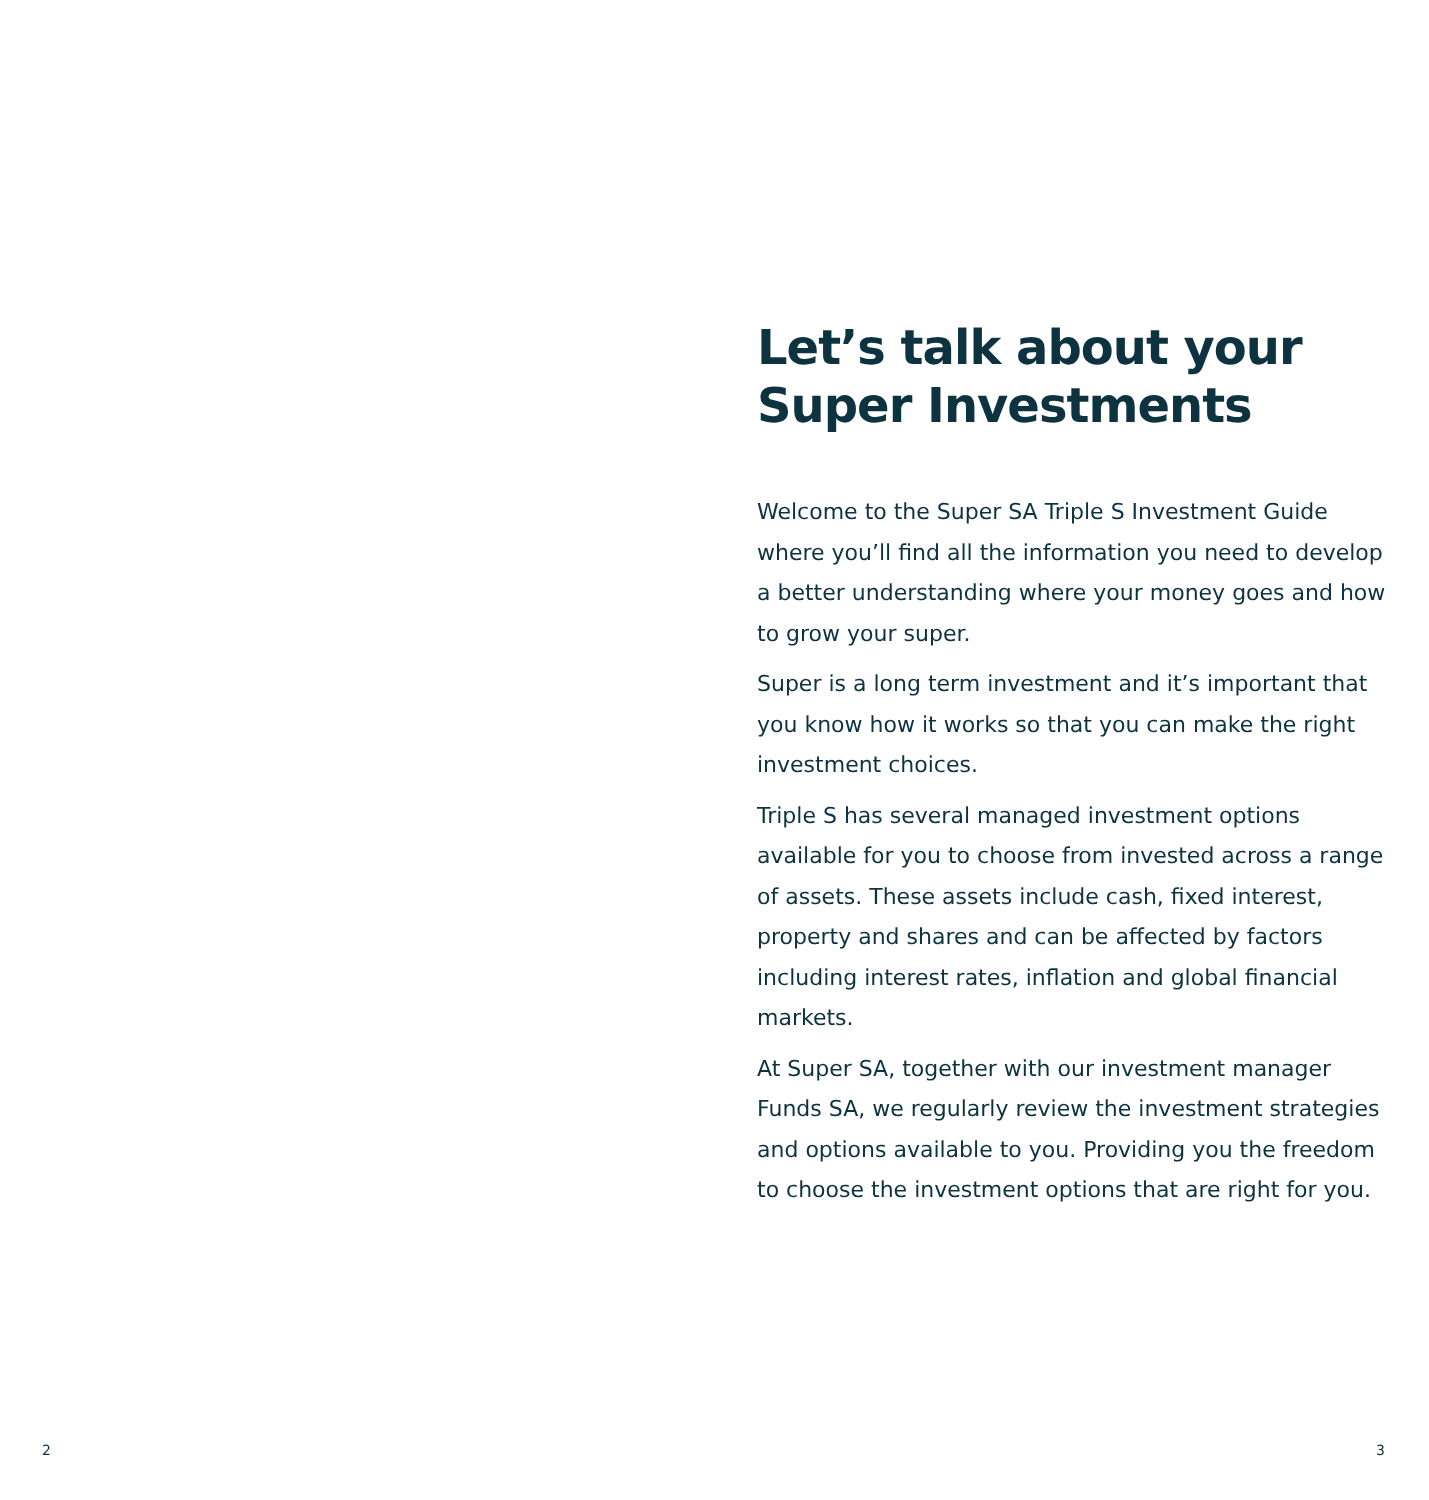Let’s talk about your
Super Investments
Welcome to the Super SA Triple S Investment Guide where you’ll find all the information you need to develop a better understanding where your money goes and how to grow your super.
Super is a long term investment and it’s important that you know how it works so that you can make the right investment choices.
Triple S has several managed investment options available for you to choose from invested across a range of assets. These assets include cash, fixed interest, property and shares and can be affected by factors including interest rates, inflation and global financial markets.
At Super SA, together with our investment manager Funds SA, we regularly review the investment strategies and options available to you. Providing you the freedom to choose the investment options that are right for you.
2 3